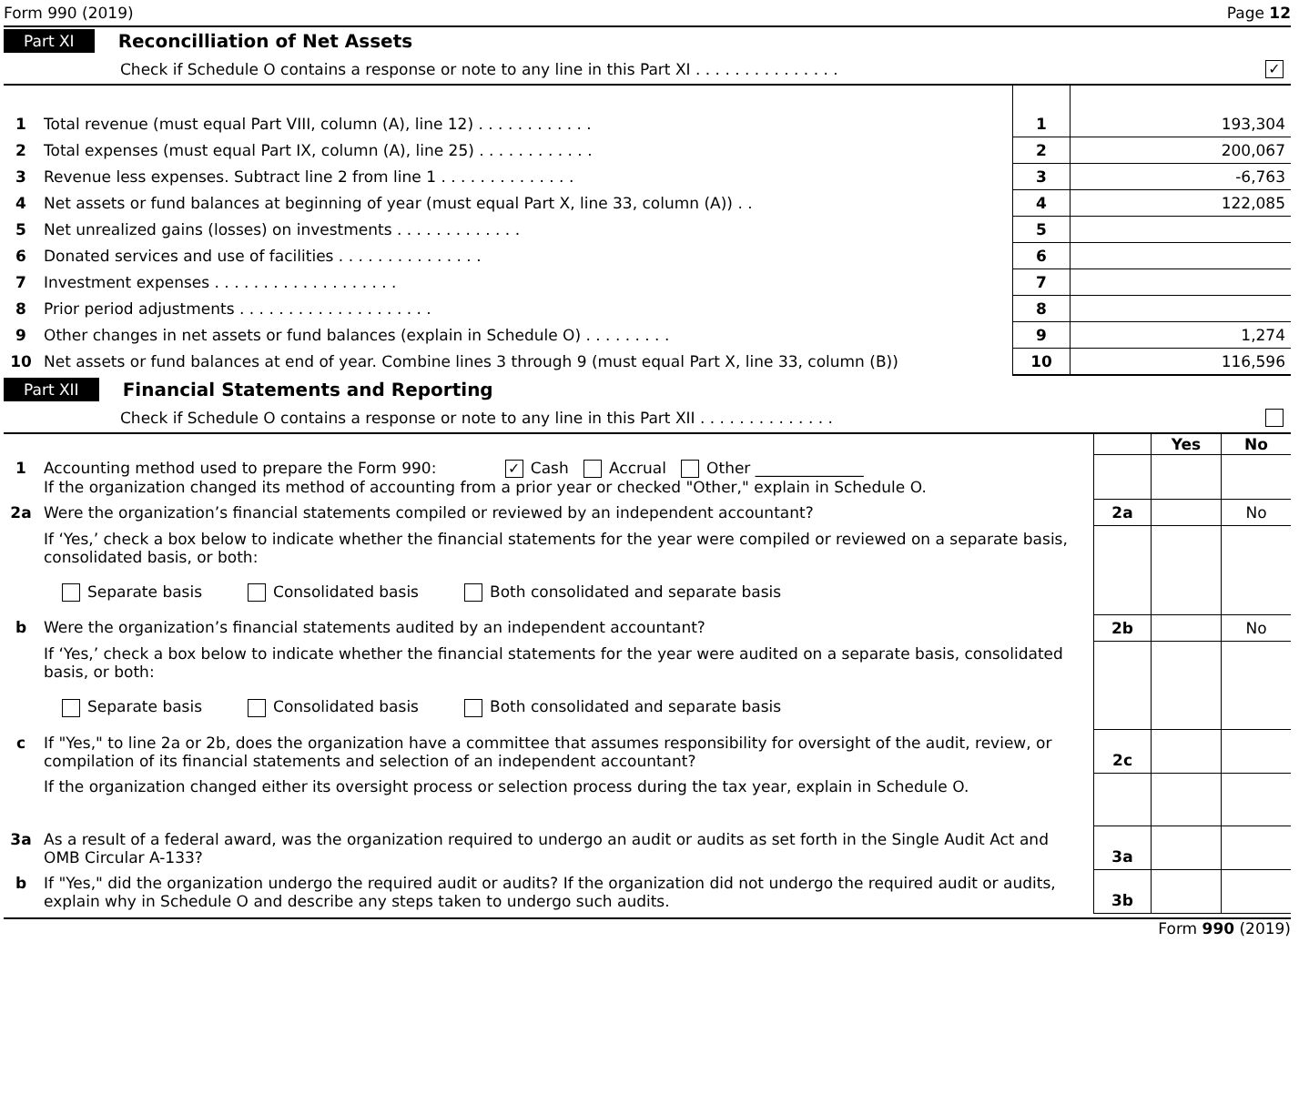Form 990 (2019) Page 12
Part XI Reconcilliation of Net Assets
Check if Schedule O contains a response or note to any line in this Part XI . . . . . . . . . . . . . . . ✓
| 1 | Total revenue (must equal Part VIII, column (A), line 12) . . . . . . . . . . . . | 1 | 193,304 |
| 2 | Total expenses (must equal Part IX, column (A), line 25) . . . . . . . . . . . . | 2 | 200,067 |
| 3 | Revenue less expenses. Subtract line 2 from line 1 . . . . . . . . . . . . . . | 3 | -6,763 |
| 4 | Net assets or fund balances at beginning of year (must equal Part X, line 33, column (A)) . . | 4 | 122,085 |
| 5 | Net unrealized gains (losses) on investments . . . . . . . . . . . . . | 5 | |
| 6 | Donated services and use of facilities . . . . . . . . . . . . . . . | 6 | |
| 7 | Investment expenses . . . . . . . . . . . . . . . . . . . | 7 | |
| 8 | Prior period adjustments . . . . . . . . . . . . . . . . . . . . | 8 | |
| 9 | Other changes in net assets or fund balances (explain in Schedule O) . . . . . . . . . | 9 | 1,274 |
| 10 | Net assets or fund balances at end of year. Combine lines 3 through 9 (must equal Part X, line 33, column (B)) | 10 | 116,596 |
Part XII Financial Statements and Reporting
Check if Schedule O contains a response or note to any line in this Part XII . . . . . . . . . . . . . .
| | | | Yes | No |
| 1 | Accounting method used to prepare the Form 990: ✓ Cash Accrual Other ______________ If the organization changed its method of accounting from a prior year or checked "Other," explain in Schedule O. | | | |
| 2a | Were the organization’s financial statements compiled or reviewed by an independent accountant? | 2a | | No |
| | If ‘Yes,’ check a box below to indicate whether the financial statements for the year were compiled or reviewed on a separate basis, consolidated basis, or both: Separate basis Consolidated basis Both consolidated and separate basis | | | |
| b | Were the organization’s financial statements audited by an independent accountant? | 2b | | No |
| | If ‘Yes,’ check a box below to indicate whether the financial statements for the year were audited on a separate basis, consolidated basis, or both: Separate basis Consolidated basis Both consolidated and separate basis | | | |
| c | If "Yes," to line 2a or 2b, does the organization have a committee that assumes responsibility for oversight of the audit, review, or compilation of its financial statements and selection of an independent accountant? | 2c | | |
| | If the organization changed either its oversight process or selection process during the tax year, explain in Schedule O. | | | |
| 3a | As a result of a federal award, was the organization required to undergo an audit or audits as set forth in the Single Audit Act and OMB Circular A-133? | 3a | | |
| b | If "Yes," did the organization undergo the required audit or audits? If the organization did not undergo the required audit or audits, explain why in Schedule O and describe any steps taken to undergo such audits. | 3b | | |
Form 990 (2019)